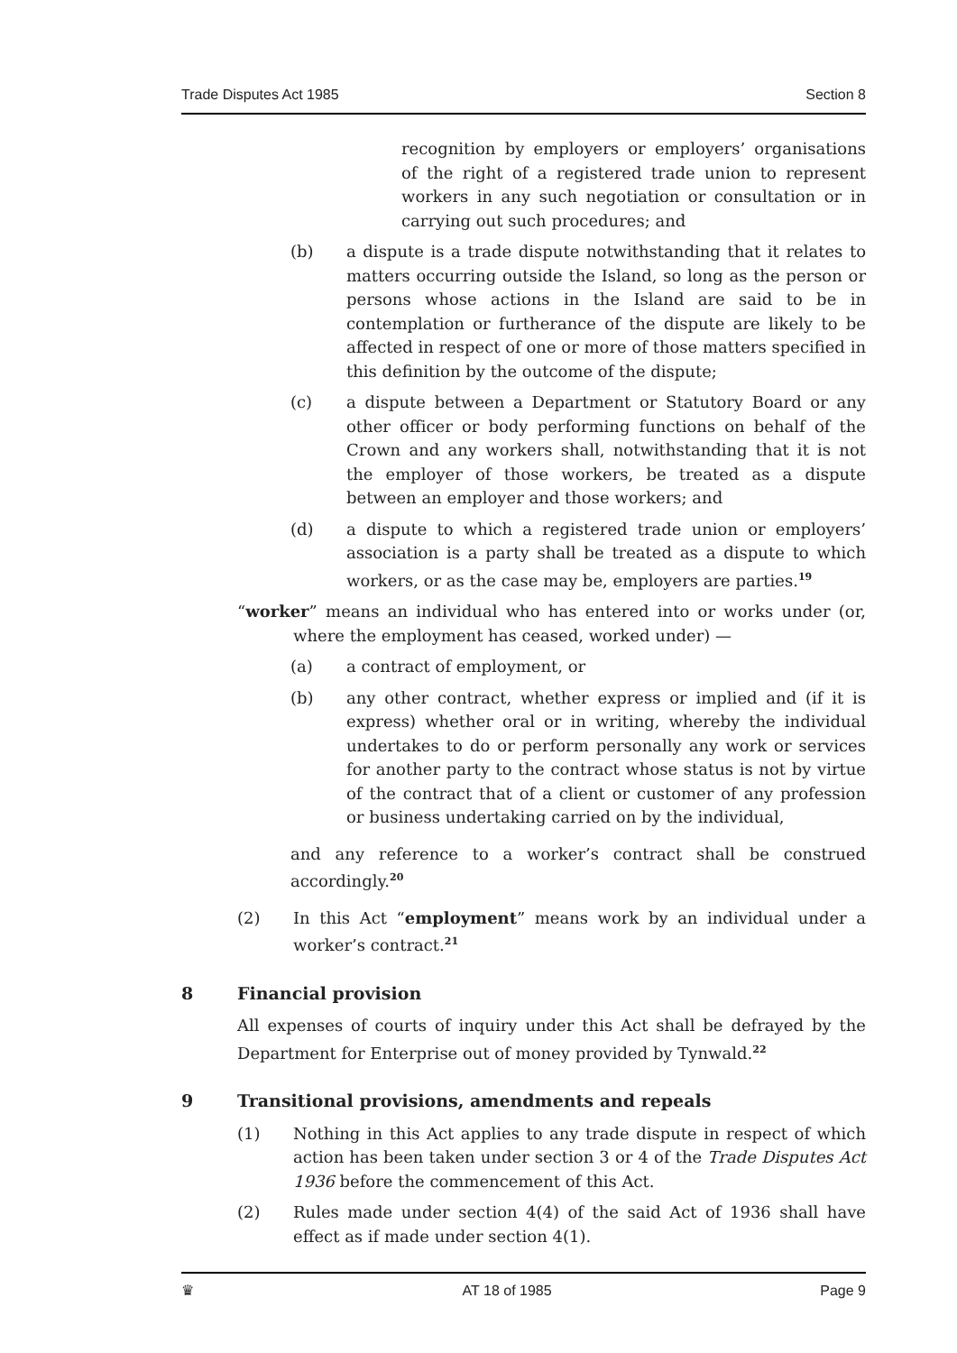Trade Disputes Act 1985 Section 8
recognition by employers or employers’ organisations of the right of a registered trade union to represent workers in any such negotiation or consultation or in carrying out such procedures; and
(b) a dispute is a trade dispute notwithstanding that it relates to matters occurring outside the Island, so long as the person or persons whose actions in the Island are said to be in contemplation or furtherance of the dispute are likely to be affected in respect of one or more of those matters specified in this definition by the outcome of the dispute;
(c) a dispute between a Department or Statutory Board or any other officer or body performing functions on behalf of the Crown and any workers shall, notwithstanding that it is not the employer of those workers, be treated as a dispute between an employer and those workers; and
(d) a dispute to which a registered trade union or employers’ association is a party shall be treated as a dispute to which workers, or as the case may be, employers are parties.<sup>19</sup>
“worker” means an individual who has entered into or works under (or, where the employment has ceased, worked under) —
(a) a contract of employment, or
(b) any other contract, whether express or implied and (if it is express) whether oral or in writing, whereby the individual undertakes to do or perform personally any work or services for another party to the contract whose status is not by virtue of the contract that of a client or customer of any profession or business undertaking carried on by the individual,
and any reference to a worker’s contract shall be construed accordingly.<sup>20</sup>
(2) In this Act “employment” means work by an individual under a worker’s contract.<sup>21</sup>
8 Financial provision
All expenses of courts of inquiry under this Act shall be defrayed by the Department for Enterprise out of money provided by Tynwald.<sup>22</sup>
9 Transitional provisions, amendments and repeals
(1) Nothing in this Act applies to any trade dispute in respect of which action has been taken under section 3 or 4 of the Trade Disputes Act 1936 before the commencement of this Act.
(2) Rules made under section 4(4) of the said Act of 1936 shall have effect as if made under section 4(1).
♛ AT 18 of 1985 Page 9